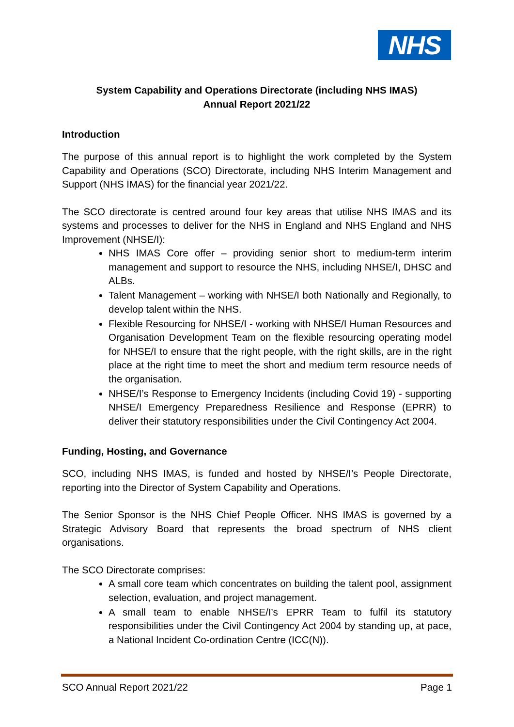NHS
System Capability and Operations Directorate (including NHS IMAS)
Annual Report 2021/22
Introduction
The purpose of this annual report is to highlight the work completed by the System Capability and Operations (SCO) Directorate, including NHS Interim Management and Support (NHS IMAS) for the financial year 2021/22.
The SCO directorate is centred around four key areas that utilise NHS IMAS and its systems and processes to deliver for the NHS in England and NHS England and NHS Improvement (NHSE/I):
NHS IMAS Core offer – providing senior short to medium-term interim management and support to resource the NHS, including NHSE/I, DHSC and ALBs.
Talent Management – working with NHSE/I both Nationally and Regionally, to develop talent within the NHS.
Flexible Resourcing for NHSE/I - working with NHSE/I Human Resources and Organisation Development Team on the flexible resourcing operating model for NHSE/I to ensure that the right people, with the right skills, are in the right place at the right time to meet the short and medium term resource needs of the organisation.
NHSE/I’s Response to Emergency Incidents (including Covid 19) - supporting NHSE/I Emergency Preparedness Resilience and Response (EPRR) to deliver their statutory responsibilities under the Civil Contingency Act 2004.
Funding, Hosting, and Governance
SCO, including NHS IMAS, is funded and hosted by NHSE/I’s People Directorate, reporting into the Director of System Capability and Operations.
The Senior Sponsor is the NHS Chief People Officer. NHS IMAS is governed by a Strategic Advisory Board that represents the broad spectrum of NHS client organisations.
The SCO Directorate comprises:
A small core team which concentrates on building the talent pool, assignment selection, evaluation, and project management.
A small team to enable NHSE/I’s EPRR Team to fulfil its statutory responsibilities under the Civil Contingency Act 2004 by standing up, at pace, a National Incident Co-ordination Centre (ICC(N)).
SCO Annual Report 2021/22 Page 1